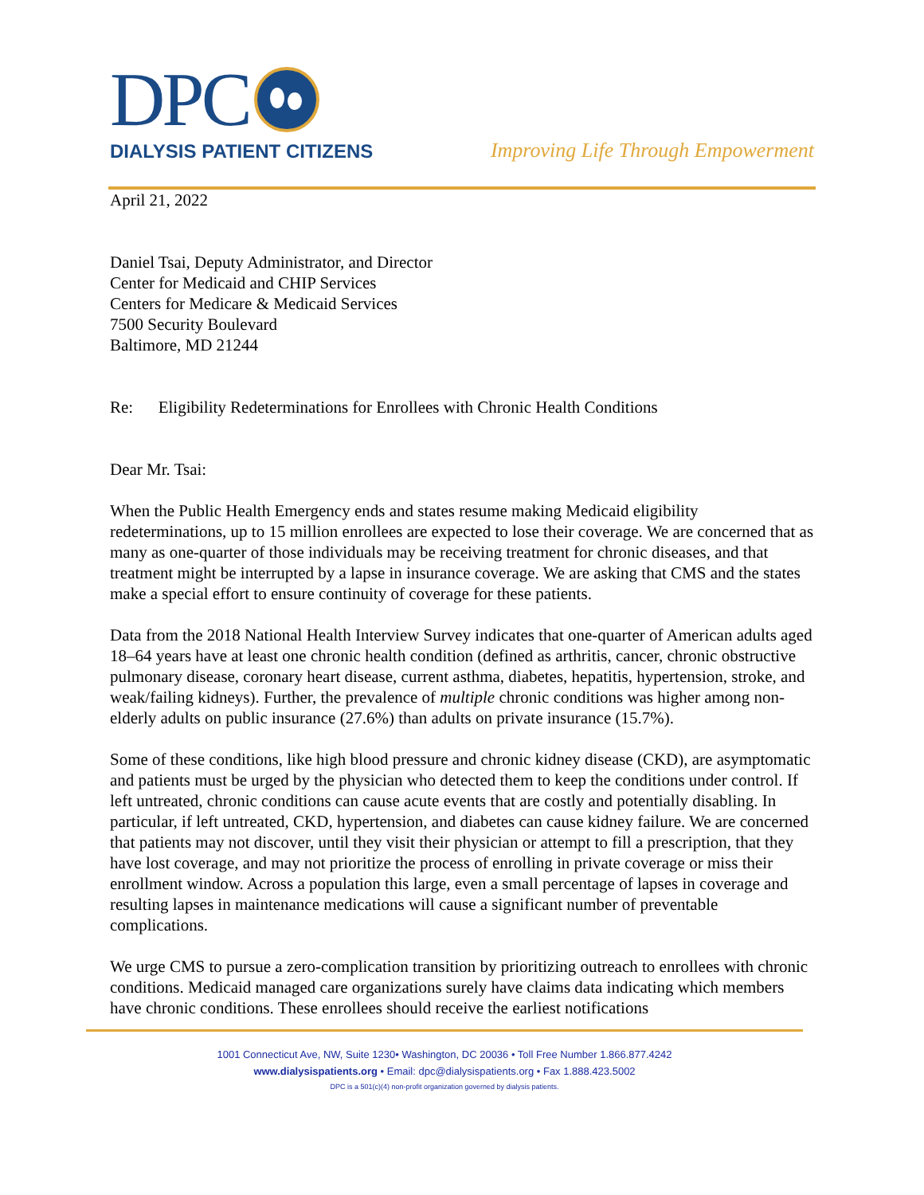DPC
DIALYSIS PATIENT CITIZENS
Improving Life Through Empowerment
April 21, 2022
Daniel Tsai, Deputy Administrator, and Director
Center for Medicaid and CHIP Services
Centers for Medicare & Medicaid Services
7500 Security Boulevard
Baltimore, MD 21244
Re: Eligibility Redeterminations for Enrollees with Chronic Health Conditions
Dear Mr. Tsai:
When the Public Health Emergency ends and states resume making Medicaid eligibility redeterminations, up to 15 million enrollees are expected to lose their coverage. We are concerned that as many as one-quarter of those individuals may be receiving treatment for chronic diseases, and that treatment might be interrupted by a lapse in insurance coverage. We are asking that CMS and the states make a special effort to ensure continuity of coverage for these patients.
Data from the 2018 National Health Interview Survey indicates that one-quarter of American adults aged 18–64 years have at least one chronic health condition (defined as arthritis, cancer, chronic obstructive pulmonary disease, coronary heart disease, current asthma, diabetes, hepatitis, hypertension, stroke, and weak/failing kidneys). Further, the prevalence of multiple chronic conditions was higher among non-elderly adults on public insurance (27.6%) than adults on private insurance (15.7%).
Some of these conditions, like high blood pressure and chronic kidney disease (CKD), are asymptomatic and patients must be urged by the physician who detected them to keep the conditions under control. If left untreated, chronic conditions can cause acute events that are costly and potentially disabling. In particular, if left untreated, CKD, hypertension, and diabetes can cause kidney failure. We are concerned that patients may not discover, until they visit their physician or attempt to fill a prescription, that they have lost coverage, and may not prioritize the process of enrolling in private coverage or miss their enrollment window. Across a population this large, even a small percentage of lapses in coverage and resulting lapses in maintenance medications will cause a significant number of preventable complications.
We urge CMS to pursue a zero-complication transition by prioritizing outreach to enrollees with chronic conditions. Medicaid managed care organizations surely have claims data indicating which members have chronic conditions. These enrollees should receive the earliest notifications
1001 Connecticut Ave, NW, Suite 1230• Washington, DC 20036 • Toll Free Number 1.866.877.4242
www.dialysispatients.org • Email: dpc@dialysispatients.org • Fax 1.888.423.5002
DPC is a 501(c)(4) non-profit organization governed by dialysis patients.